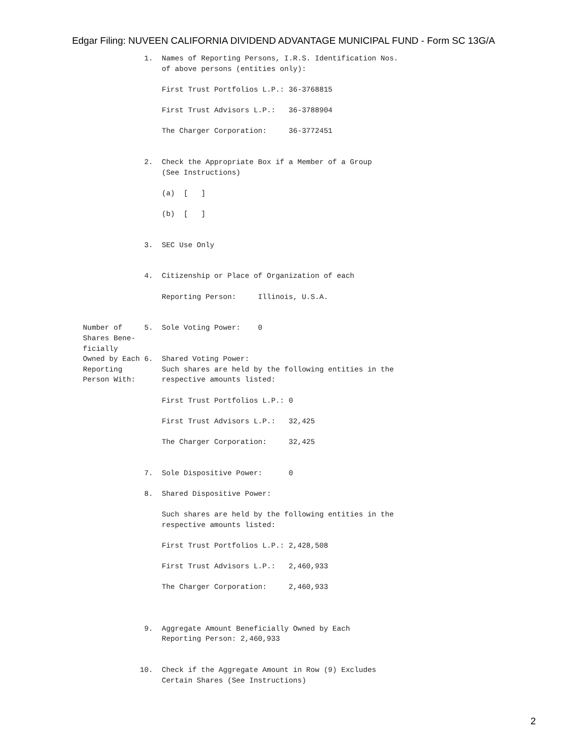Edgar Filing: NUVEEN CALIFORNIA DIVIDEND ADVANTAGE MUNICIPAL FUND - Form SC 13G/A
                  1.  Names of Reporting Persons, I.R.S. Identification Nos.
                      of above persons (entities only):

                      First Trust Portfolios L.P.: 36-3768815

                      First Trust Advisors L.P.:   36-3788904

                      The Charger Corporation:     36-3772451


                  2.  Check the Appropriate Box if a Member of a Group
                      (See Instructions)

                      (a)  [   ]

                      (b)  [   ]


                  3.  SEC Use Only


                  4.  Citizenship or Place of Organization of each

                      Reporting Person:     Illinois, U.S.A.


    Number of     5.  Sole Voting Power:    0
    Shares Bene-
    ficially
    Owned by Each 6.  Shared Voting Power:
    Reporting         Such shares are held by the following entities in the
    Person With:      respective amounts listed:

                      First Trust Portfolios L.P.: 0

                      First Trust Advisors L.P.:   32,425

                      The Charger Corporation:     32,425


                  7.  Sole Dispositive Power:      0

                  8.  Shared Dispositive Power:

                      Such shares are held by the following entities in the
                      respective amounts listed:

                      First Trust Portfolios L.P.: 2,428,508

                      First Trust Advisors L.P.:   2,460,933

                      The Charger Corporation:     2,460,933



                  9.  Aggregate Amount Beneficially Owned by Each
                      Reporting Person: 2,460,933


                 10.  Check if the Aggregate Amount in Row (9) Excludes
                      Certain Shares (See Instructions)
2